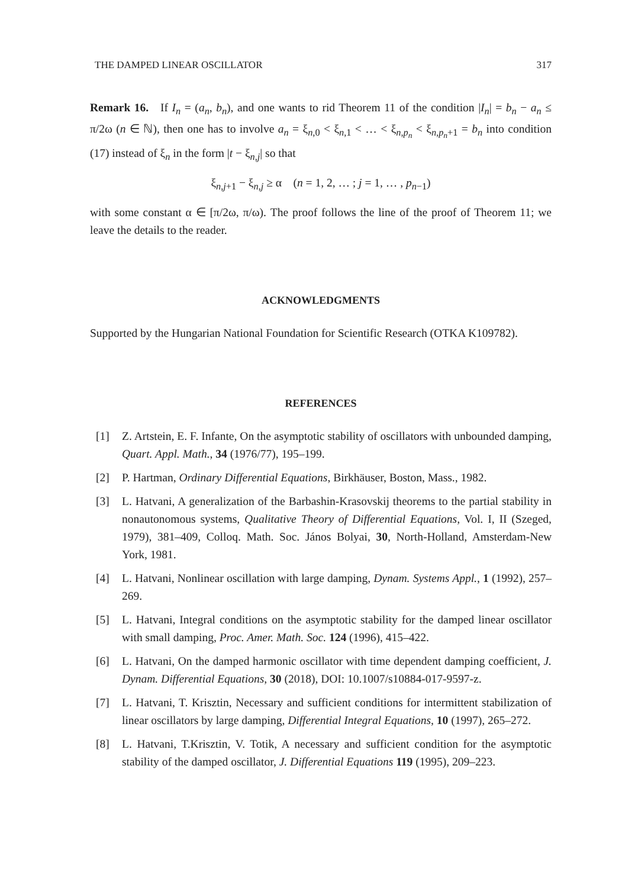THE DAMPED LINEAR OSCILLATOR 317
Remark 16. If I<sub>n</sub> = (a<sub>n</sub>, b<sub>n</sub>), and one wants to rid Theorem 11 of the condition |I<sub>n</sub>| = b<sub>n</sub> − a<sub>n</sub> ≤ π/2ω (n ∈ ℕ), then one has to involve a<sub>n</sub> = ξ<sub>n,0</sub> < ξ<sub>n,1</sub> < … < ξ<sub>n,p<sub>n</sub></sub> < ξ<sub>n,p<sub>n</sub>+1</sub> = b<sub>n</sub> into condition (17) instead of ξ<sub>n</sub> in the form |t − ξ<sub>n,j</sub>| so that
ξ<sub>n,j+1</sub> − ξ<sub>n,j</sub> ≥ α (n = 1, 2, … ; j = 1, … , p<sub>n−1</sub>)
with some constant α ∈ [π/2ω, π/ω). The proof follows the line of the proof of Theorem 11; we leave the details to the reader.
ACKNOWLEDGMENTS
Supported by the Hungarian National Foundation for Scientific Research (OTKA K109782).
REFERENCES
[1] Z. Artstein, E. F. Infante, On the asymptotic stability of oscillators with unbounded damping, Quart. Appl. Math., 34 (1976/77), 195–199.
[2] P. Hartman, Ordinary Differential Equations, Birkhäuser, Boston, Mass., 1982.
[3] L. Hatvani, A generalization of the Barbashin-Krasovskij theorems to the partial stability in nonautonomous systems, Qualitative Theory of Differential Equations, Vol. I, II (Szeged, 1979), 381–409, Colloq. Math. Soc. János Bolyai, 30, North-Holland, Amsterdam-New York, 1981.
[4] L. Hatvani, Nonlinear oscillation with large damping, Dynam. Systems Appl., 1 (1992), 257–269.
[5] L. Hatvani, Integral conditions on the asymptotic stability for the damped linear oscillator with small damping, Proc. Amer. Math. Soc. 124 (1996), 415–422.
[6] L. Hatvani, On the damped harmonic oscillator with time dependent damping coefficient, J. Dynam. Differential Equations, 30 (2018), DOI: 10.1007/s10884-017-9597-z.
[7] L. Hatvani, T. Krisztin, Necessary and sufficient conditions for intermittent stabilization of linear oscillators by large damping, Differential Integral Equations, 10 (1997), 265–272.
[8] L. Hatvani, T.Krisztin, V. Totik, A necessary and sufficient condition for the asymptotic stability of the damped oscillator, J. Differential Equations 119 (1995), 209–223.